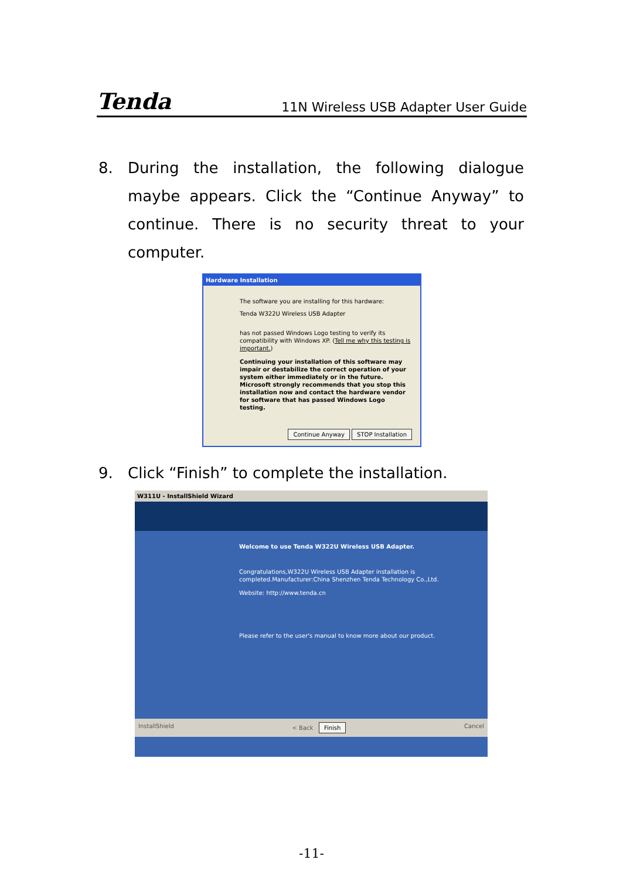Tenda 11N Wireless USB Adapter User Guide
8. During the installation, the following dialogue maybe appears. Click the “Continue Anyway” to continue. There is no security threat to your computer.
Hardware Installation
The software you are installing for this hardware:
Tenda W322U Wireless USB Adapter
has not passed Windows Logo testing to verify its compatibility with Windows XP. (Tell me why this testing is important.)
Continuing your installation of this software may impair or destabilize the correct operation of your system either immediately or in the future. Microsoft strongly recommends that you stop this installation now and contact the hardware vendor for software that has passed Windows Logo testing.
Continue Anyway STOP Installation
9. Click “Finish” to complete the installation.
W311U - InstallShield Wizard
Welcome to use Tenda W322U Wireless USB Adapter.
Congratulations,W322U Wireless USB Adapter installation is completed.Manufacturer:China Shenzhen Tenda Technology Co.,Ltd.
Website: http://www.tenda.cn
Please refer to the user's manual to know more about our product.
InstallShield < Back Finish Cancel
-11-